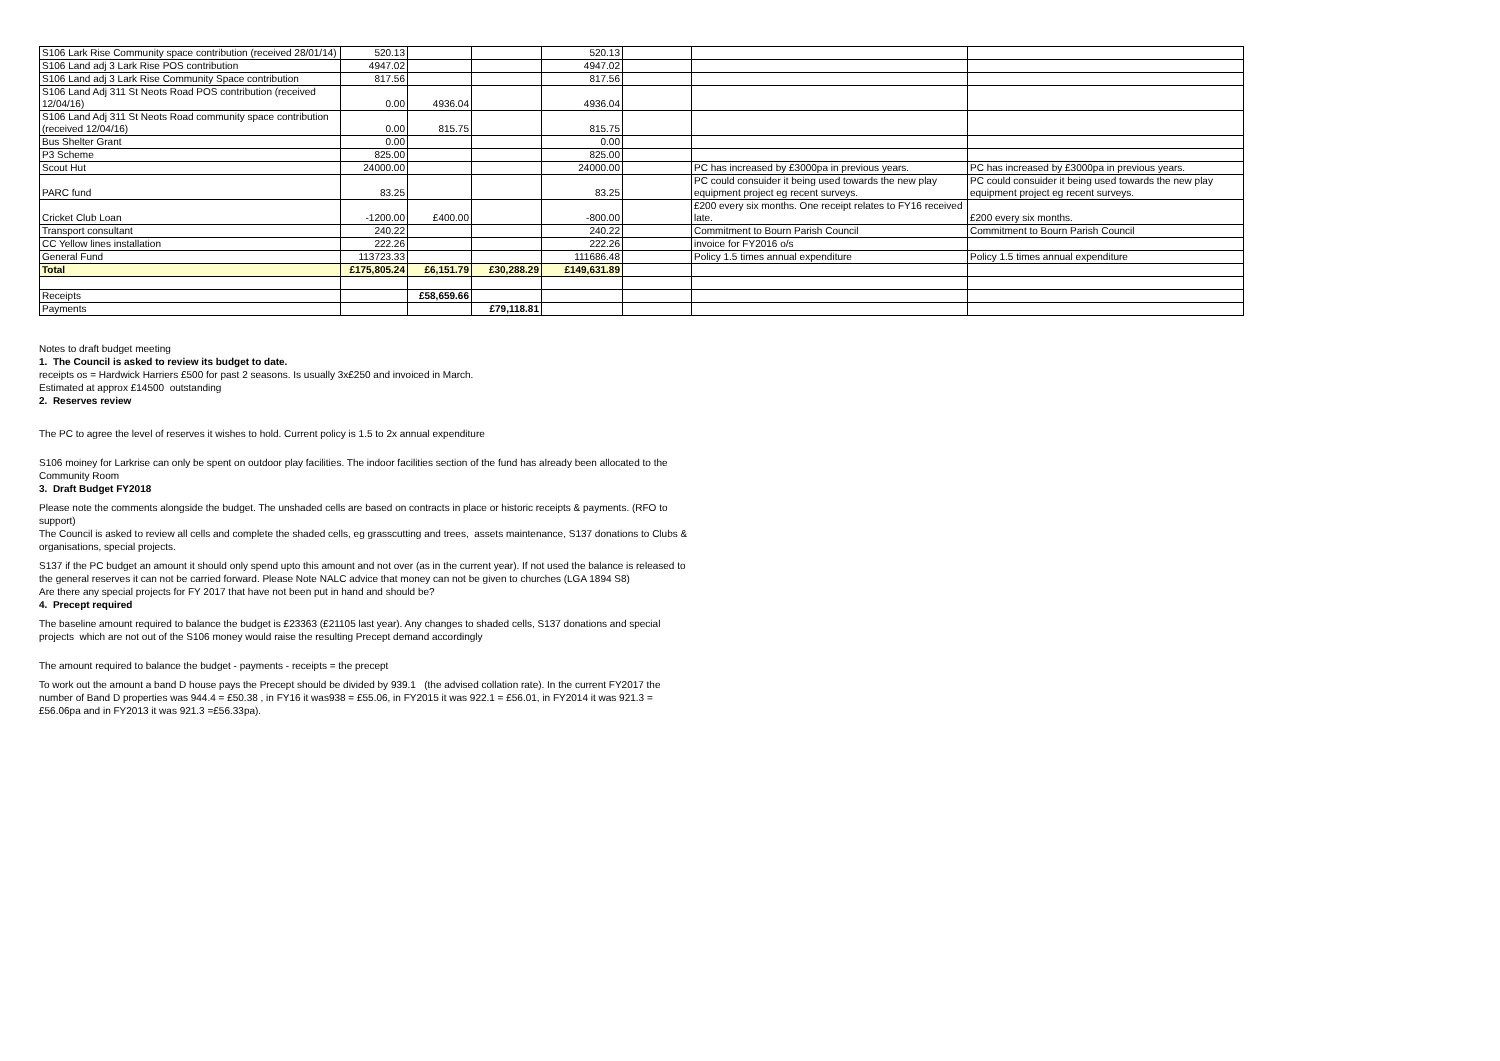| S106 Lark Rise Community space contribution (received 28/01/14) | 520.13 | | | 520.13 | | | |
| S106 Land adj 3 Lark Rise POS contribution | 4947.02 | | | 4947.02 | | | |
| S106 Land adj 3 Lark Rise Community Space contribution | 817.56 | | | 817.56 | | | |
| S106 Land Adj 311 St Neots Road POS contribution (received 12/04/16) | 0.00 | 4936.04 | | 4936.04 | | | |
| S106 Land Adj 311 St Neots Road community space contribution (received 12/04/16) | 0.00 | 815.75 | | 815.75 | | | |
| Bus Shelter Grant | 0.00 | | | 0.00 | | | |
| P3 Scheme | 825.00 | | | 825.00 | | | |
| Scout Hut | 24000.00 | | | 24000.00 | | PC has increased by £3000pa in previous years. | PC has increased by £3000pa in previous years. |
| PARC fund | 83.25 | | | 83.25 | | PC could consuider it being used towards the new play equipment project eg recent surveys. | PC could consuider it being used towards the new play equipment project eg recent surveys. |
| Cricket Club Loan | -1200.00 | £400.00 | | -800.00 | | £200 every six months. One receipt relates to FY16 received late. | £200 every six months. |
| Transport consultant | 240.22 | | | 240.22 | | Commitment to Bourn Parish Council | Commitment to Bourn Parish Council |
| CC Yellow lines installation | 222.26 | | | 222.26 | | invoice for FY2016 o/s | |
| General Fund | 113723.33 | | | 111686.48 | | Policy 1.5 times annual expenditure | Policy 1.5 times annual expenditure |
| Total | £175,805.24 | £6,151.79 | £30,288.29 | £149,631.89 | | | |
| Receipts | | £58,659.66 | | | | | |
| Payments | | | £79,118.81 | | | | |
Notes to draft budget meeting
1. The Council is asked to review its budget to date.
receipts os = Hardwick Harriers £500 for past 2 seasons. Is usually 3x£250 and invoiced in March.
Estimated at approx £14500 outstanding
2. Reserves review
The PC to agree the level of reserves it wishes to hold. Current policy is 1.5 to 2x annual expenditure
S106 moiney for Larkrise can only be spent on outdoor play facilities. The indoor facilities section of the fund has already been allocated to the Community Room
3. Draft Budget FY2018
Please note the comments alongside the budget. The unshaded cells are based on contracts in place or historic receipts & payments. (RFO to support)
The Council is asked to review all cells and complete the shaded cells, eg grasscutting and trees, assets maintenance, S137 donations to Clubs & organisations, special projects.
S137 if the PC budget an amount it should only spend upto this amount and not over (as in the current year). If not used the balance is released to the general reserves it can not be carried forward. Please Note NALC advice that money can not be given to churches (LGA 1894 S8)
Are there any special projects for FY 2017 that have not been put in hand and should be?
4. Precept required
The baseline amount required to balance the budget is £23363 (£21105 last year). Any changes to shaded cells, S137 donations and special projects which are not out of the S106 money would raise the resulting Precept demand accordingly
The amount required to balance the budget - payments - receipts = the precept
To work out the amount a band D house pays the Precept should be divided by 939.1 (the advised collation rate). In the current FY2017 the number of Band D properties was 944.4 = £50.38 , in FY16 it was938 = £55.06, in FY2015 it was 922.1 = £56.01, in FY2014 it was 921.3 = £56.06pa and in FY2013 it was 921.3 =£56.33pa).